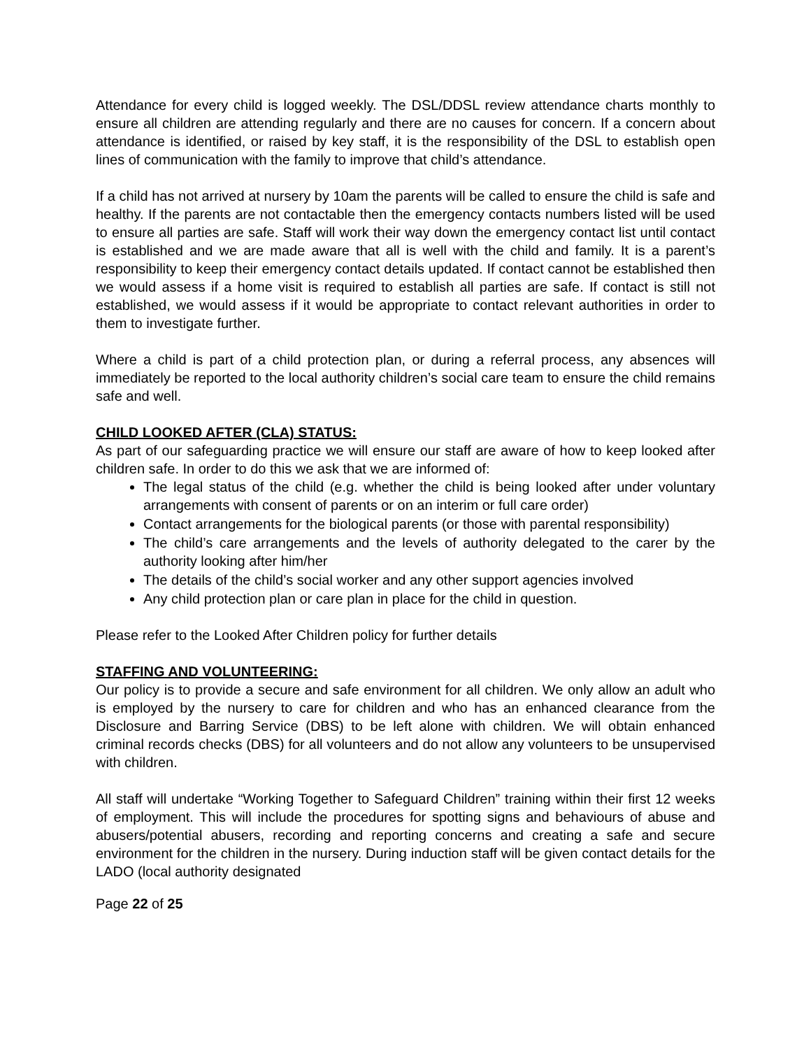Attendance for every child is logged weekly. The DSL/DDSL review attendance charts monthly to ensure all children are attending regularly and there are no causes for concern. If a concern about attendance is identified, or raised by key staff, it is the responsibility of the DSL to establish open lines of communication with the family to improve that child’s attendance.
If a child has not arrived at nursery by 10am the parents will be called to ensure the child is safe and healthy. If the parents are not contactable then the emergency contacts numbers listed will be used to ensure all parties are safe. Staff will work their way down the emergency contact list until contact is established and we are made aware that all is well with the child and family. It is a parent’s responsibility to keep their emergency contact details updated. If contact cannot be established then we would assess if a home visit is required to establish all parties are safe. If contact is still not established, we would assess if it would be appropriate to contact relevant authorities in order to them to investigate further.
Where a child is part of a child protection plan, or during a referral process, any absences will immediately be reported to the local authority children’s social care team to ensure the child remains safe and well.
CHILD LOOKED AFTER (CLA) STATUS:
As part of our safeguarding practice we will ensure our staff are aware of how to keep looked after children safe. In order to do this we ask that we are informed of:
The legal status of the child (e.g. whether the child is being looked after under voluntary arrangements with consent of parents or on an interim or full care order)
Contact arrangements for the biological parents (or those with parental responsibility)
The child’s care arrangements and the levels of authority delegated to the carer by the authority looking after him/her
The details of the child’s social worker and any other support agencies involved
Any child protection plan or care plan in place for the child in question.
Please refer to the Looked After Children policy for further details
STAFFING AND VOLUNTEERING:
Our policy is to provide a secure and safe environment for all children. We only allow an adult who is employed by the nursery to care for children and who has an enhanced clearance from the Disclosure and Barring Service (DBS) to be left alone with children. We will obtain enhanced criminal records checks (DBS) for all volunteers and do not allow any volunteers to be unsupervised with children.
All staff will undertake “Working Together to Safeguard Children” training within their first 12 weeks of employment. This will include the procedures for spotting signs and behaviours of abuse and abusers/potential abusers, recording and reporting concerns and creating a safe and secure environment for the children in the nursery. During induction staff will be given contact details for the LADO (local authority designated
Page 22 of 25